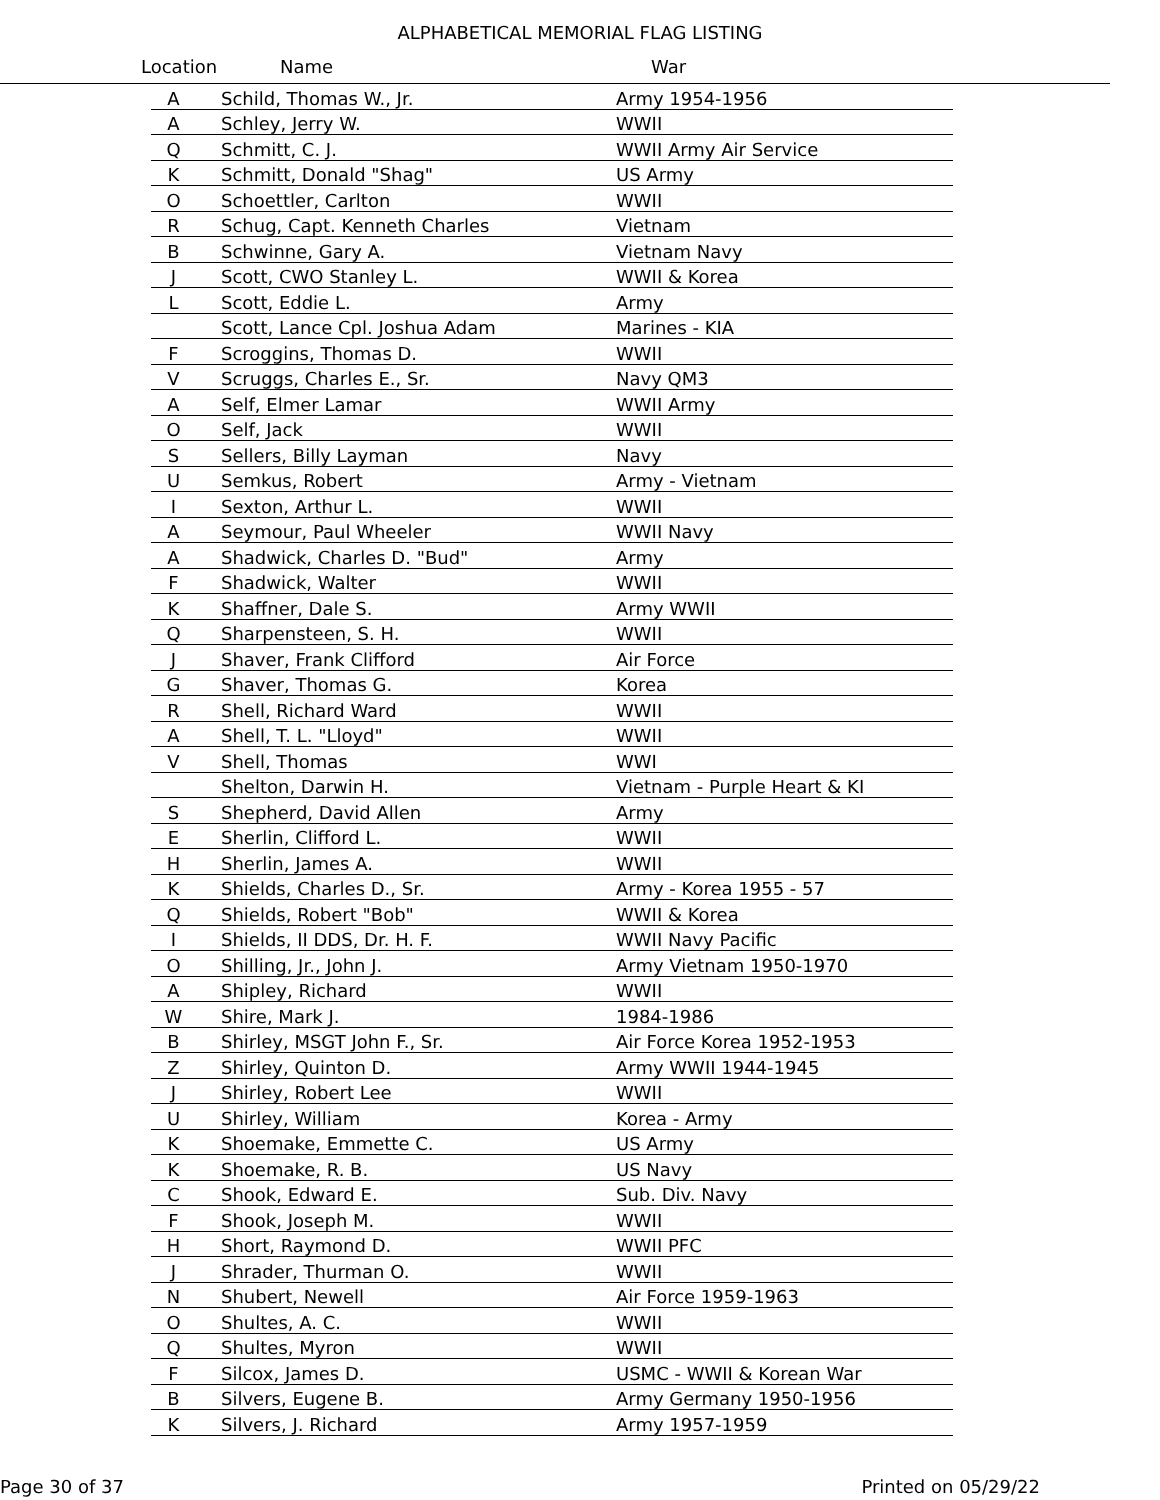ALPHABETICAL MEMORIAL FLAG LISTING
Location Name War
| A | Schild, Thomas W., Jr. | Army 1954-1956 |
| A | Schley, Jerry W. | WWII |
| Q | Schmitt, C. J. | WWII Army Air Service |
| K | Schmitt, Donald "Shag" | US Army |
| O | Schoettler, Carlton | WWII |
| R | Schug, Capt. Kenneth Charles | Vietnam |
| B | Schwinne, Gary A. | Vietnam Navy |
| J | Scott, CWO Stanley L. | WWII & Korea |
| L | Scott, Eddie L. | Army |
| | Scott, Lance Cpl. Joshua Adam | Marines - KIA |
| F | Scroggins, Thomas D. | WWII |
| V | Scruggs, Charles E., Sr. | Navy QM3 |
| A | Self, Elmer Lamar | WWII Army |
| O | Self, Jack | WWII |
| S | Sellers, Billy Layman | Navy |
| U | Semkus, Robert | Army - Vietnam |
| I | Sexton, Arthur L. | WWII |
| A | Seymour, Paul Wheeler | WWII Navy |
| A | Shadwick, Charles D. "Bud" | Army |
| F | Shadwick, Walter | WWII |
| K | Shaffner, Dale S. | Army WWII |
| Q | Sharpensteen, S. H. | WWII |
| J | Shaver, Frank Clifford | Air Force |
| G | Shaver, Thomas G. | Korea |
| R | Shell, Richard Ward | WWII |
| A | Shell, T. L. "Lloyd" | WWII |
| V | Shell, Thomas | WWI |
| | Shelton, Darwin H. | Vietnam - Purple Heart & KI |
| S | Shepherd, David Allen | Army |
| E | Sherlin, Clifford L. | WWII |
| H | Sherlin, James A. | WWII |
| K | Shields, Charles D., Sr. | Army - Korea 1955 - 57 |
| Q | Shields, Robert "Bob" | WWII & Korea |
| I | Shields, II DDS, Dr. H. F. | WWII Navy Pacific |
| O | Shilling, Jr., John J. | Army Vietnam 1950-1970 |
| A | Shipley, Richard | WWII |
| W | Shire, Mark J. | 1984-1986 |
| B | Shirley, MSGT John F., Sr. | Air Force Korea 1952-1953 |
| Z | Shirley, Quinton D. | Army WWII 1944-1945 |
| J | Shirley, Robert Lee | WWII |
| U | Shirley, William | Korea - Army |
| K | Shoemake, Emmette C. | US Army |
| K | Shoemake, R. B. | US Navy |
| C | Shook, Edward E. | Sub. Div. Navy |
| F | Shook, Joseph M. | WWII |
| H | Short, Raymond D. | WWII PFC |
| J | Shrader, Thurman O. | WWII |
| N | Shubert, Newell | Air Force 1959-1963 |
| O | Shultes, A. C. | WWII |
| Q | Shultes, Myron | WWII |
| F | Silcox, James D. | USMC - WWII & Korean War |
| B | Silvers, Eugene B. | Army Germany 1950-1956 |
| K | Silvers, J. Richard | Army 1957-1959 |
Page 30 of 37 Printed on 05/29/22